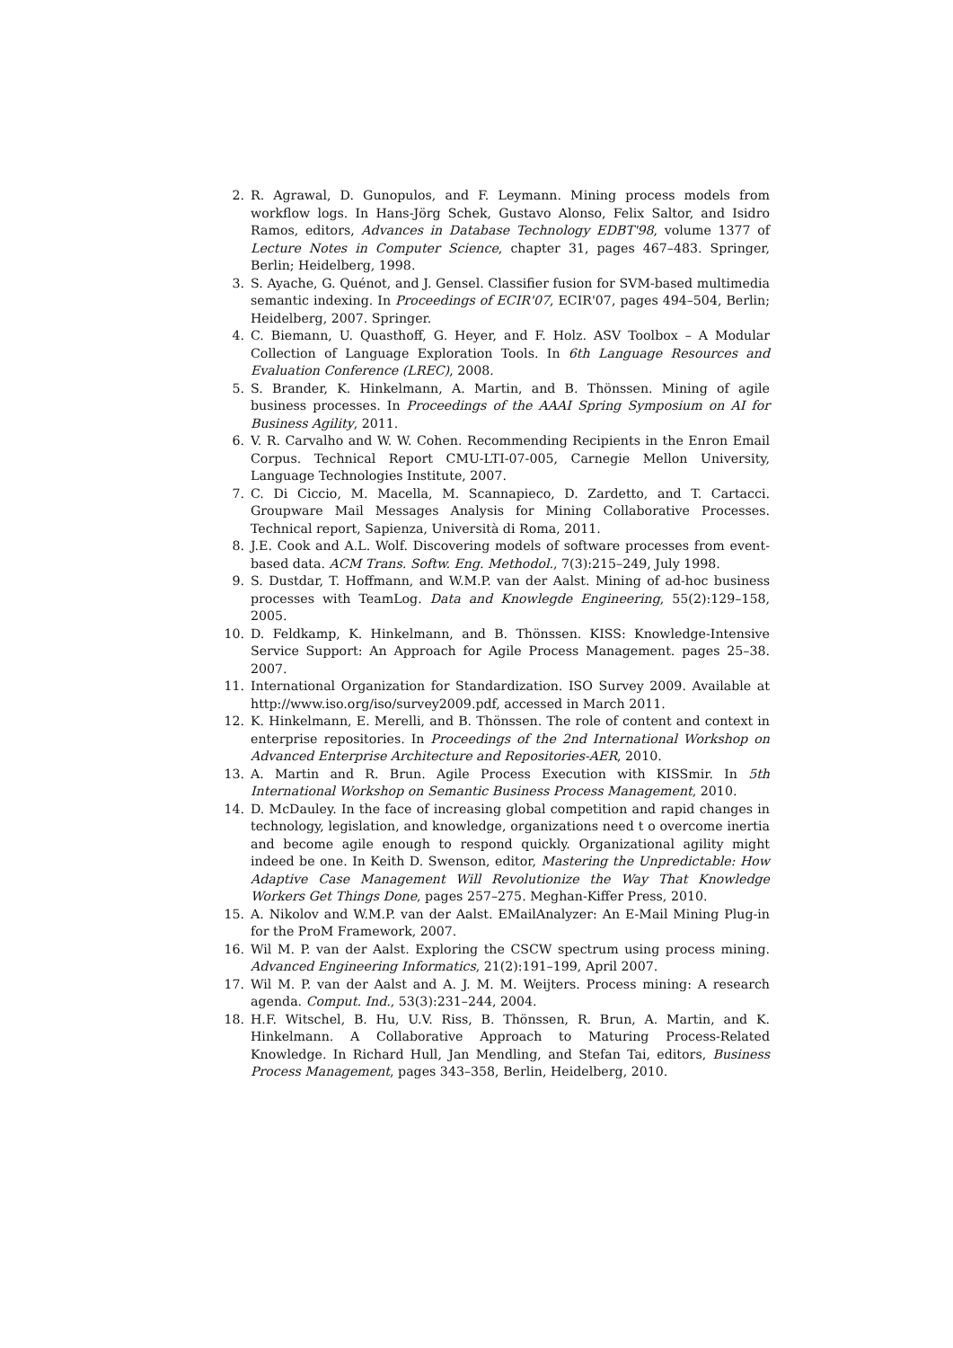2. R. Agrawal, D. Gunopulos, and F. Leymann. Mining process models from workflow logs. In Hans-Jörg Schek, Gustavo Alonso, Felix Saltor, and Isidro Ramos, editors, Advances in Database Technology EDBT'98, volume 1377 of Lecture Notes in Computer Science, chapter 31, pages 467–483. Springer, Berlin; Heidelberg, 1998.
3. S. Ayache, G. Quénot, and J. Gensel. Classifier fusion for SVM-based multimedia semantic indexing. In Proceedings of ECIR'07, ECIR'07, pages 494–504, Berlin; Heidelberg, 2007. Springer.
4. C. Biemann, U. Quasthoff, G. Heyer, and F. Holz. ASV Toolbox – A Modular Collection of Language Exploration Tools. In 6th Language Resources and Evaluation Conference (LREC), 2008.
5. S. Brander, K. Hinkelmann, A. Martin, and B. Thönssen. Mining of agile business processes. In Proceedings of the AAAI Spring Symposium on AI for Business Agility, 2011.
6. V. R. Carvalho and W. W. Cohen. Recommending Recipients in the Enron Email Corpus. Technical Report CMU-LTI-07-005, Carnegie Mellon University, Language Technologies Institute, 2007.
7. C. Di Ciccio, M. Macella, M. Scannapieco, D. Zardetto, and T. Cartacci. Groupware Mail Messages Analysis for Mining Collaborative Processes. Technical report, Sapienza, Università di Roma, 2011.
8. J.E. Cook and A.L. Wolf. Discovering models of software processes from event-based data. ACM Trans. Softw. Eng. Methodol., 7(3):215–249, July 1998.
9. S. Dustdar, T. Hoffmann, and W.M.P. van der Aalst. Mining of ad-hoc business processes with TeamLog. Data and Knowlegde Engineering, 55(2):129–158, 2005.
10. D. Feldkamp, K. Hinkelmann, and B. Thönssen. KISS: Knowledge-Intensive Service Support: An Approach for Agile Process Management. pages 25–38. 2007.
11. International Organization for Standardization. ISO Survey 2009. Available at http://www.iso.org/iso/survey2009.pdf, accessed in March 2011.
12. K. Hinkelmann, E. Merelli, and B. Thönssen. The role of content and context in enterprise repositories. In Proceedings of the 2nd International Workshop on Advanced Enterprise Architecture and Repositories-AER, 2010.
13. A. Martin and R. Brun. Agile Process Execution with KISSmir. In 5th International Workshop on Semantic Business Process Management, 2010.
14. D. McDauley. In the face of increasing global competition and rapid changes in technology, legislation, and knowledge, organizations need t o overcome inertia and become agile enough to respond quickly. Organizational agility might indeed be one. In Keith D. Swenson, editor, Mastering the Unpredictable: How Adaptive Case Management Will Revolutionize the Way That Knowledge Workers Get Things Done, pages 257–275. Meghan-Kiffer Press, 2010.
15. A. Nikolov and W.M.P. van der Aalst. EMailAnalyzer: An E-Mail Mining Plug-in for the ProM Framework, 2007.
16. Wil M. P. van der Aalst. Exploring the CSCW spectrum using process mining. Advanced Engineering Informatics, 21(2):191–199, April 2007.
17. Wil M. P. van der Aalst and A. J. M. M. Weijters. Process mining: A research agenda. Comput. Ind., 53(3):231–244, 2004.
18. H.F. Witschel, B. Hu, U.V. Riss, B. Thönssen, R. Brun, A. Martin, and K. Hinkelmann. A Collaborative Approach to Maturing Process-Related Knowledge. In Richard Hull, Jan Mendling, and Stefan Tai, editors, Business Process Management, pages 343–358, Berlin, Heidelberg, 2010.